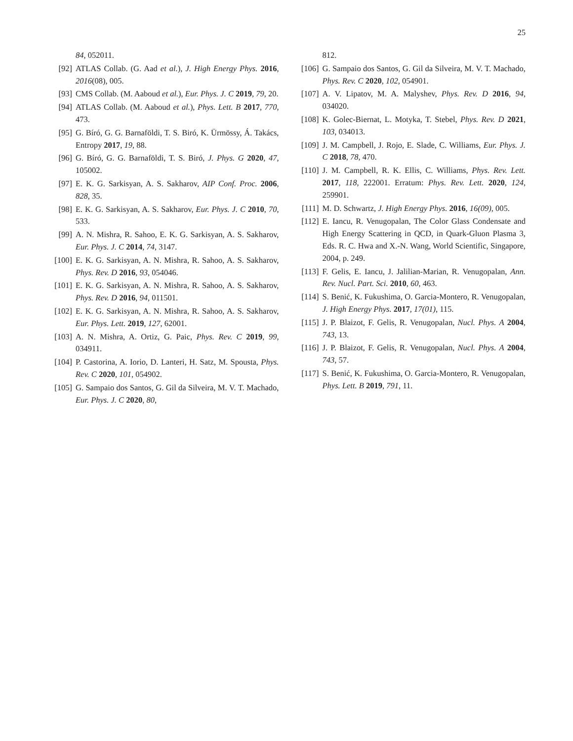25
84, 052011.
[92] ATLAS Collab. (G. Aad et al.), J. High Energy Phys. 2016, 2016(08), 005.
[93] CMS Collab. (M. Aaboud et al.), Eur. Phys. J. C 2019, 79, 20.
[94] ATLAS Collab. (M. Aaboud et al.), Phys. Lett. B 2017, 770, 473.
[95] G. Bíró, G. G. Barnaföldi, T. S. Biró, K. Ürmössy, Á. Takács, Entropy 2017, 19, 88.
[96] G. Bíró, G. G. Barnaföldi, T. S. Biró, J. Phys. G 2020, 47, 105002.
[97] E. K. G. Sarkisyan, A. S. Sakharov, AIP Conf. Proc. 2006, 828, 35.
[98] E. K. G. Sarkisyan, A. S. Sakharov, Eur. Phys. J. C 2010, 70, 533.
[99] A. N. Mishra, R. Sahoo, E. K. G. Sarkisyan, A. S. Sakharov, Eur. Phys. J. C 2014, 74, 3147.
[100] E. K. G. Sarkisyan, A. N. Mishra, R. Sahoo, A. S. Sakharov, Phys. Rev. D 2016, 93, 054046.
[101] E. K. G. Sarkisyan, A. N. Mishra, R. Sahoo, A. S. Sakharov, Phys. Rev. D 2016, 94, 011501.
[102] E. K. G. Sarkisyan, A. N. Mishra, R. Sahoo, A. S. Sakharov, Eur. Phys. Lett. 2019, 127, 62001.
[103] A. N. Mishra, A. Ortiz, G. Paic, Phys. Rev. C 2019, 99, 034911.
[104] P. Castorina, A. Iorio, D. Lanteri, H. Satz, M. Spousta, Phys. Rev. C 2020, 101, 054902.
[105] G. Sampaio dos Santos, G. Gil da Silveira, M. V. T. Machado, Eur. Phys. J. C 2020, 80,
812.
[106] G. Sampaio dos Santos, G. Gil da Silveira, M. V. T. Machado, Phys. Rev. C 2020, 102, 054901.
[107] A. V. Lipatov, M. A. Malyshev, Phys. Rev. D 2016, 94, 034020.
[108] K. Golec-Biernat, L. Motyka, T. Stebel, Phys. Rev. D 2021, 103, 034013.
[109] J. M. Campbell, J. Rojo, E. Slade, C. Williams, Eur. Phys. J. C 2018, 78, 470.
[110] J. M. Campbell, R. K. Ellis, C. Williams, Phys. Rev. Lett. 2017, 118, 222001. Erratum: Phys. Rev. Lett. 2020, 124, 259901.
[111] M. D. Schwartz, J. High Energy Phys. 2016, 16(09), 005.
[112] E. Iancu, R. Venugopalan, The Color Glass Condensate and High Energy Scattering in QCD, in Quark-Gluon Plasma 3, Eds. R. C. Hwa and X.-N. Wang, World Scientific, Singapore, 2004, p. 249.
[113] F. Gelis, E. Iancu, J. Jalilian-Marian, R. Venugopalan, Ann. Rev. Nucl. Part. Sci. 2010, 60, 463.
[114] S. Benić, K. Fukushima, O. Garcia-Montero, R. Venugopalan, J. High Energy Phys. 2017, 17(01), 115.
[115] J. P. Blaizot, F. Gelis, R. Venugopalan, Nucl. Phys. A 2004, 743, 13.
[116] J. P. Blaizot, F. Gelis, R. Venugopalan, Nucl. Phys. A 2004, 743, 57.
[117] S. Benić, K. Fukushima, O. Garcia-Montero, R. Venugopalan, Phys. Lett. B 2019, 791, 11.